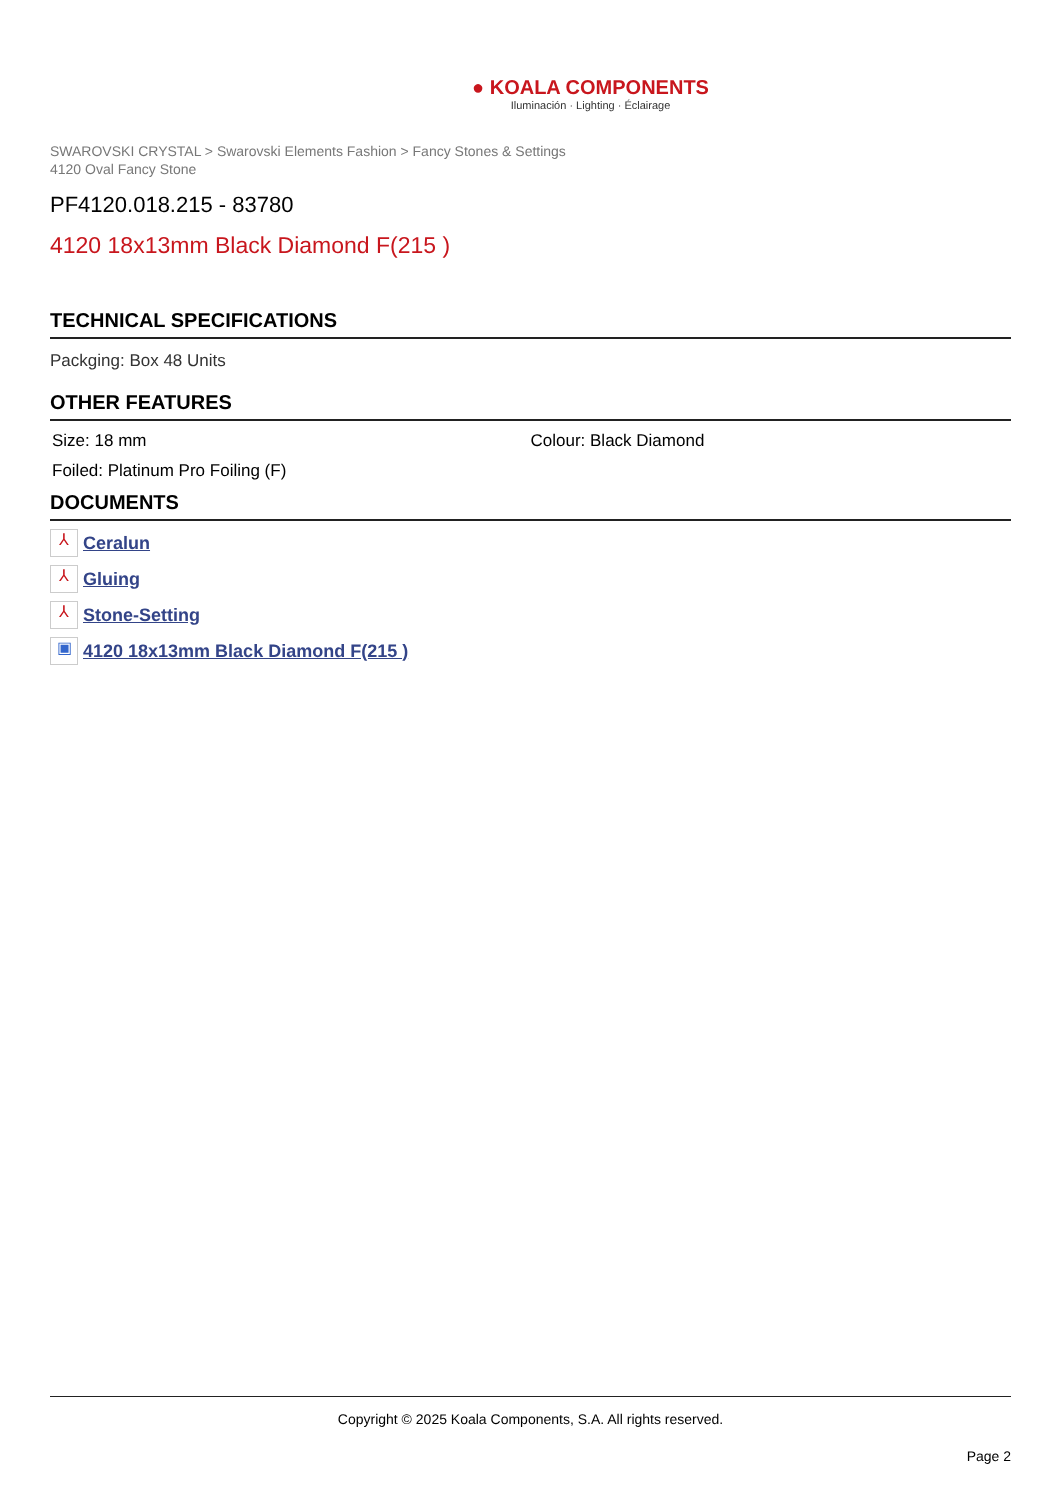● KOALA COMPONENTS
Iluminación · Lighting · Éclairage
SWAROVSKI CRYSTAL > Swarovski Elements Fashion > Fancy Stones & Settings
4120 Oval Fancy Stone
PF4120.018.215 - 83780
4120 18x13mm Black Diamond F(215 )
TECHNICAL SPECIFICATIONS
Packging: Box 48 Units
OTHER FEATURES
Size: 18 mm Colour: Black Diamond
Foiled: Platinum Pro Foiling (F)
DOCUMENTS
⅄ Ceralun
⅄ Gluing
⅄ Stone-Setting
▣ 4120 18x13mm Black Diamond F(215 )
Copyright © 2025 Koala Components, S.A. All rights reserved.
Page 2